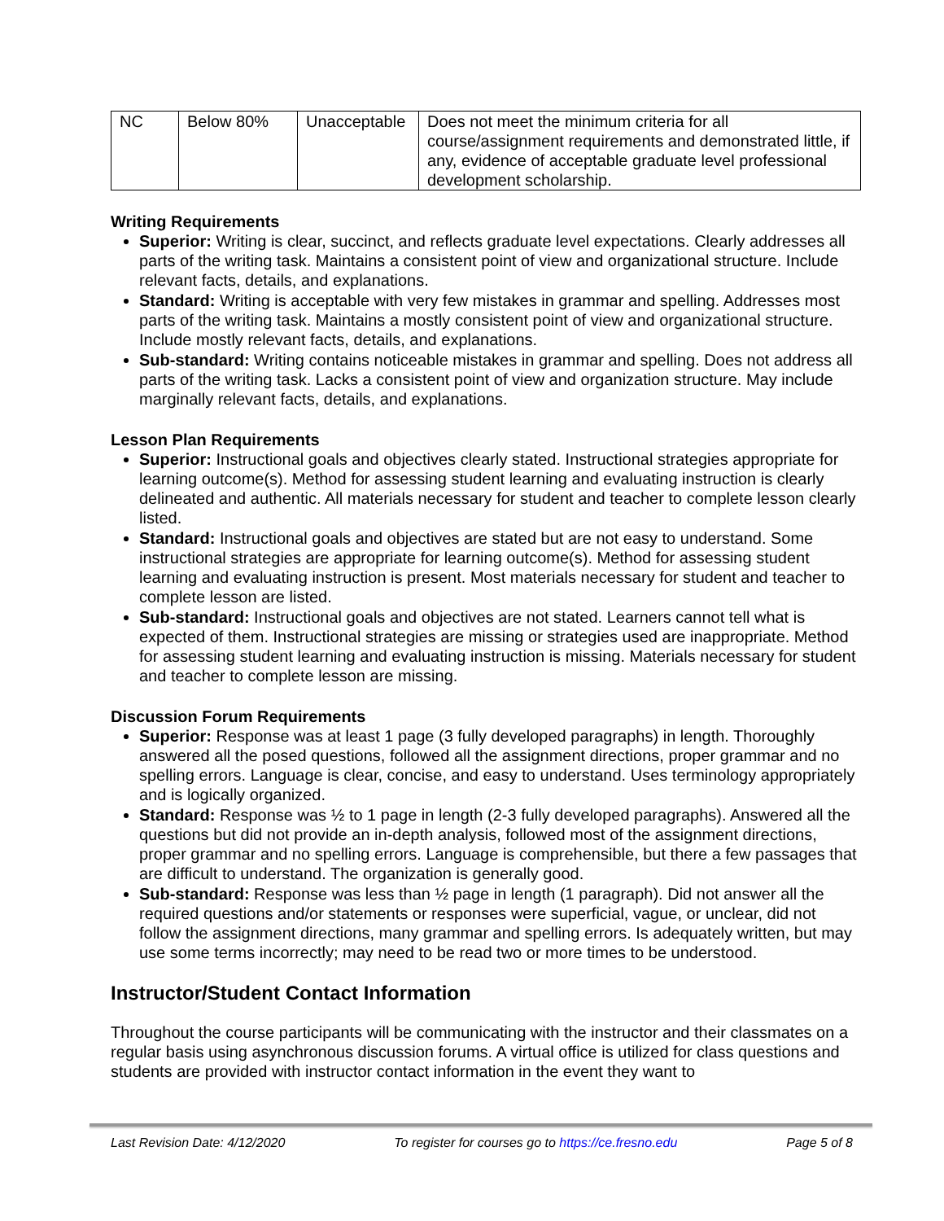| NC | Below 80% | Unacceptable | Does not meet the minimum criteria for all course/assignment requirements and demonstrated little, if any, evidence of acceptable graduate level professional development scholarship. |
Writing Requirements
Superior: Writing is clear, succinct, and reflects graduate level expectations. Clearly addresses all parts of the writing task. Maintains a consistent point of view and organizational structure. Include relevant facts, details, and explanations.
Standard: Writing is acceptable with very few mistakes in grammar and spelling. Addresses most parts of the writing task. Maintains a mostly consistent point of view and organizational structure. Include mostly relevant facts, details, and explanations.
Sub-standard: Writing contains noticeable mistakes in grammar and spelling. Does not address all parts of the writing task. Lacks a consistent point of view and organization structure. May include marginally relevant facts, details, and explanations.
Lesson Plan Requirements
Superior: Instructional goals and objectives clearly stated. Instructional strategies appropriate for learning outcome(s). Method for assessing student learning and evaluating instruction is clearly delineated and authentic. All materials necessary for student and teacher to complete lesson clearly listed.
Standard: Instructional goals and objectives are stated but are not easy to understand. Some instructional strategies are appropriate for learning outcome(s). Method for assessing student learning and evaluating instruction is present. Most materials necessary for student and teacher to complete lesson are listed.
Sub-standard: Instructional goals and objectives are not stated. Learners cannot tell what is expected of them. Instructional strategies are missing or strategies used are inappropriate. Method for assessing student learning and evaluating instruction is missing. Materials necessary for student and teacher to complete lesson are missing.
Discussion Forum Requirements
Superior: Response was at least 1 page (3 fully developed paragraphs) in length. Thoroughly answered all the posed questions, followed all the assignment directions, proper grammar and no spelling errors. Language is clear, concise, and easy to understand. Uses terminology appropriately and is logically organized.
Standard: Response was ½ to 1 page in length (2-3 fully developed paragraphs). Answered all the questions but did not provide an in-depth analysis, followed most of the assignment directions, proper grammar and no spelling errors. Language is comprehensible, but there a few passages that are difficult to understand. The organization is generally good.
Sub-standard: Response was less than ½ page in length (1 paragraph). Did not answer all the required questions and/or statements or responses were superficial, vague, or unclear, did not follow the assignment directions, many grammar and spelling errors. Is adequately written, but may use some terms incorrectly; may need to be read two or more times to be understood.
Instructor/Student Contact Information
Throughout the course participants will be communicating with the instructor and their classmates on a regular basis using asynchronous discussion forums. A virtual office is utilized for class questions and students are provided with instructor contact information in the event they want to
Last Revision Date: 4/12/2020 To register for courses go to https://ce.fresno.edu Page 5 of 8